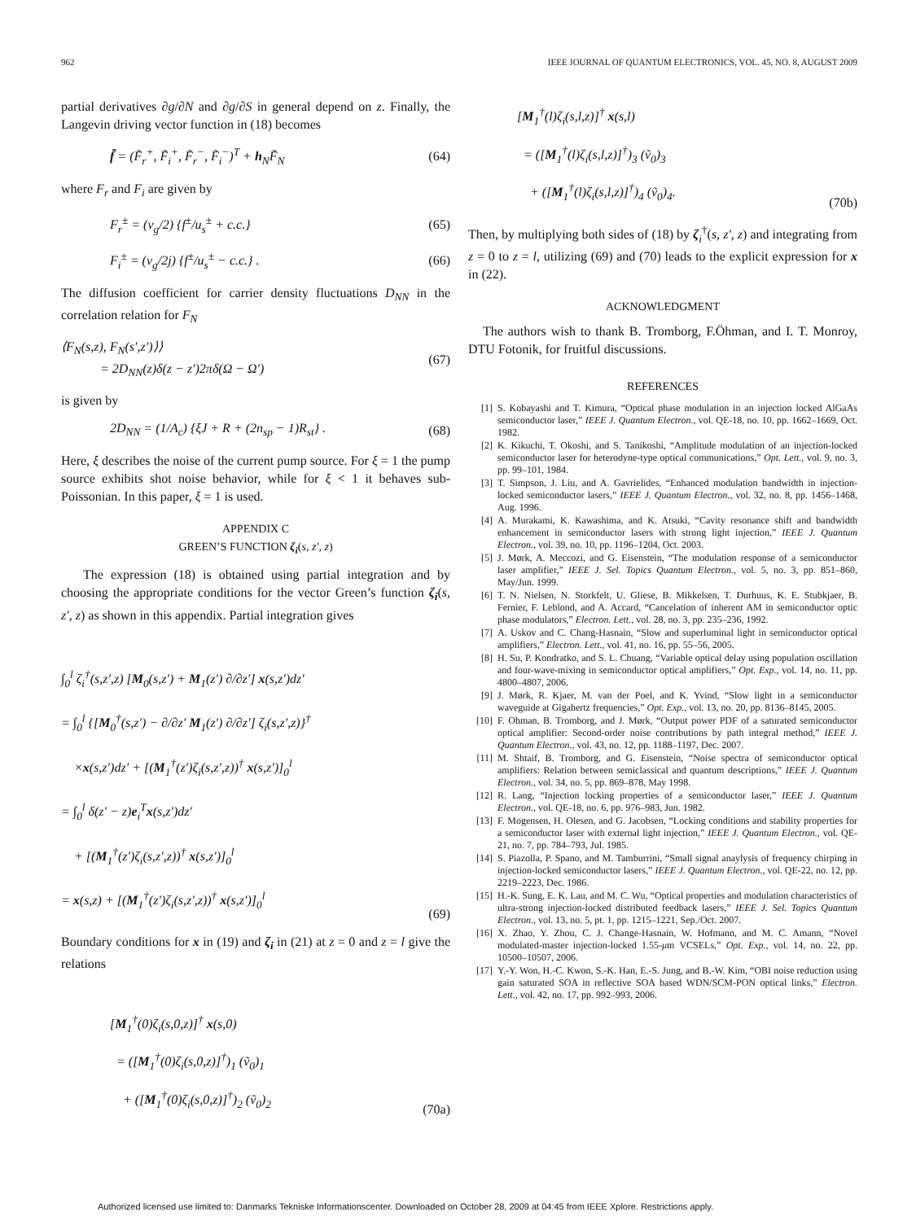962 IEEE JOURNAL OF QUANTUM ELECTRONICS, VOL. 45, NO. 8, AUGUST 2009
partial derivatives ∂g/∂N and ∂g/∂S in general depend on z. Finally, the Langevin driving vector function in (18) becomes
f̃ = (F̃<sub>r</sub><sup>+</sup>, F̃<sub>i</sub><sup>+</sup>, F̃<sub>r</sub><sup>−</sup>, F̃<sub>i</sub><sup>−</sup>)<sup>T</sup> + h<sub>N</sub>F̃<sub>N</sub> (64)
where F<sub>r</sub> and F<sub>i</sub> are given by
F<sub>r</sub><sup>±</sup> = (v<sub>g</sub>/2) {f<sup>±</sup>/u<sub>s</sub><sup>±</sup> + c.c.} (65)
F<sub>i</sub><sup>±</sup> = (v<sub>g</sub>/2j) {f<sup>±</sup>/u<sub>s</sub><sup>±</sup> − c.c.} . (66)
The diffusion coefficient for carrier density fluctuations D<sub>NN</sub> in the correlation relation for F<sub>N</sub>
⟨F<sub>N</sub>(s,z), F<sub>N</sub>(s′,z′)⟩⟩
= 2D<sub>NN</sub>(z)δ(z − z′)2πδ(Ω − Ω′) (67)
is given by
2D<sub>NN</sub> = (1/A<sub>c</sub>) {ξJ + R + (2n<sub>sp</sub> − 1)R<sub>st</sub>} . (68)
Here, ξ describes the noise of the current pump source. For ξ = 1 the pump source exhibits shot noise behavior, while for ξ < 1 it behaves sub-Poissonian. In this paper, ξ = 1 is used.
APPENDIX C
GREEN’S FUNCTION ζ<sub>i</sub>(s, z′, z)
The expression (18) is obtained using partial integration and by choosing the appropriate conditions for the vector Green’s function ζ<sub>i</sub>(s, z′, z) as shown in this appendix. Partial integration gives
∫<sub>0</sub><sup>l</sup> ζ<sub>i</sub><sup>†</sup>(s,z′,z) [M<sub>0</sub>(s,z′) + M<sub>1</sub>(z′) ∂/∂z′] x(s,z′)dz′
= ∫<sub>0</sub><sup>l</sup> {[M<sub>0</sub><sup>†</sup>(s,z′) − ∂/∂z′ M<sub>1</sub>(z′) ∂/∂z′] ζ<sub>i</sub>(s,z′,z)}<sup>†</sup>
×x(s,z′)dz′ + [(M<sub>1</sub><sup>†</sup>(z′)ζ<sub>i</sub>(s,z′,z))<sup>†</sup> x(s,z′)]<sub>0</sub><sup>l</sup>
= ∫<sub>0</sub><sup>l</sup> δ(z′ − z)e<sub>i</sub><sup>T</sup>x(s,z′)dz′
+ [(M<sub>1</sub><sup>†</sup>(z′)ζ<sub>i</sub>(s,z′,z))<sup>†</sup> x(s,z′)]<sub>0</sub><sup>l</sup>
= x(s,z) + [(M<sub>1</sub><sup>†</sup>(z′)ζ<sub>i</sub>(s,z′,z))<sup>†</sup> x(s,z′)]<sub>0</sub><sup>l</sup> (69)
Boundary conditions for x in (19) and ζ<sub>i</sub> in (21) at z = 0 and z = l give the relations
[M<sub>1</sub><sup>†</sup>(0)ζ<sub>i</sub>(s,0,z)]<sup>†</sup> x(s,0)
= ([M<sub>1</sub><sup>†</sup>(0)ζ<sub>i</sub>(s,0,z)]<sup>†</sup>)<sub>1</sub> (ṽ<sub>0</sub>)<sub>1</sub>
+ ([M<sub>1</sub><sup>†</sup>(0)ζ<sub>i</sub>(s,0,z)]<sup>†</sup>)<sub>2</sub> (ṽ<sub>0</sub>)<sub>2</sub> (70a)
[M<sub>1</sub><sup>†</sup>(l)ζ<sub>i</sub>(s,l,z)]<sup>†</sup> x(s,l)
= ([M<sub>1</sub><sup>†</sup>(l)ζ<sub>i</sub>(s,l,z)]<sup>†</sup>)<sub>3</sub> (ṽ<sub>0</sub>)<sub>3</sub>
+ ([M<sub>1</sub><sup>†</sup>(l)ζ<sub>i</sub>(s,l,z)]<sup>†</sup>)<sub>4</sub> (ṽ<sub>0</sub>)<sub>4</sub>. (70b)
Then, by multiplying both sides of (18) by ζ<sub>i</sub><sup>†</sup>(s, z′, z) and integrating from z = 0 to z = l, utilizing (69) and (70) leads to the explicit expression for x in (22).
ACKNOWLEDGMENT
The authors wish to thank B. Tromborg, F.Öhman, and I. T. Monroy, DTU Fotonik, for fruitful discussions.
REFERENCES
[1] S. Kobayashi and T. Kimura, “Optical phase modulation in an injection locked AlGaAs semiconductor laser,” IEEE J. Quantum Electron., vol. QE-18, no. 10, pp. 1662–1669, Oct. 1982.
[2] K. Kikuchi, T. Okoshi, and S. Tanikoshi, “Amplitude modulation of an injection-locked semiconductor laser for heterodyne-type optical communications,” Opt. Lett., vol. 9, no. 3, pp. 99–101, 1984.
[3] T. Simpson, J. Liu, and A. Gavrielides, “Enhanced modulation bandwidth in injection-locked semiconductor lasers,” IEEE J. Quantum Electron., vol. 32, no. 8, pp. 1456–1468, Aug. 1996.
[4] A. Murakami, K. Kawashima, and K. Atsuki, “Cavity resonance shift and bandwidth enhancement in semiconductor lasers with strong light injection,” IEEE J. Quantum Electron., vol. 39, no. 10, pp. 1196–1204, Oct. 2003.
[5] J. Mørk, A. Meccozi, and G. Eisenstein, “The modulation response of a semiconductor laser amplifier,” IEEE J. Sel. Topics Quantum Electron., vol. 5, no. 3, pp. 851–860, May/Jun. 1999.
[6] T. N. Nielsen, N. Storkfelt, U. Gliese, B. Mikkelsen, T. Durhuus, K. E. Stubkjaer, B. Fernier, F. Leblond, and A. Accard, “Cancelation of inherent AM in semiconductor optic phase modulators,” Electron. Lett., vol. 28, no. 3, pp. 235–236, 1992.
[7] A. Uskov and C. Chang-Hasnain, “Slow and superluminal light in semiconductor optical amplifiers,” Electron. Lett., vol. 41, no. 16, pp. 55–56, 2005.
[8] H. Su, P. Kondratko, and S. L. Chuang, “Variable optical delay using population oscillation and four-wave-mixing in semiconductor optical amplifiers,” Opt. Exp., vol. 14, no. 11, pp. 4800–4807, 2006.
[9] J. Mørk, R. Kjaer, M. van der Poel, and K. Yvind, “Slow light in a semiconductor waveguide at Gigahertz frequencies,” Opt. Exp., vol. 13, no. 20, pp. 8136–8145, 2005.
[10] F. Ohman, B. Tromborg, and J. Mørk, “Output power PDF of a saturated semiconductor optical amplifier: Second-order noise contributions by path integral method,” IEEE J. Quantum Electron., vol. 43, no. 12, pp. 1188–1197, Dec. 2007.
[11] M. Shtaif, B. Tromborg, and G. Eisenstein, “Noise spectra of semiconductor optical amplifiers: Relation between semiclassical and quantum descriptions,” IEEE J. Quantum Electron., vol. 34, no. 5, pp. 869–878, May 1998.
[12] R. Lang, “Injection locking properties of a semiconductor laser,” IEEE J. Quantum Electron., vol. QE-18, no. 6, pp. 976–983, Jun. 1982.
[13] F. Mogensen, H. Olesen, and G. Jacobsen, “Locking conditions and stability properties for a semiconductor laser with external light injection,” IEEE J. Quantum Electron., vol. QE-21, no. 7, pp. 784–793, Jul. 1985.
[14] S. Piazolla, P. Spano, and M. Tamburrini, “Small signal anaylysis of frequency chirping in injection-locked semiconductor lasers,” IEEE J. Quantum Electron., vol. QE-22, no. 12, pp. 2219–2223, Dec. 1986.
[15] H.-K. Sung, E. K. Lau, and M. C. Wu, “Optical properties and modulation characteristics of ultra-strong injection-locked distributed feedback lasers,” IEEE J. Sel. Topics Quantum Electron., vol. 13, no. 5, pt. 1, pp. 1215–1221, Sep./Oct. 2007.
[16] X. Zhao, Y. Zhou, C. J. Change-Hasnain, W. Hofmann, and M. C. Amann, “Novel modulated-master injection-locked 1.55-μm VCSELs,” Opt. Exp., vol. 14, no. 22, pp. 10500–10507, 2006.
[17] Y.-Y. Won, H.-C. Kwon, S.-K. Han, E.-S. Jung, and B.-W. Kim, “OBI noise reduction using gain saturated SOA in reflective SOA based WDN/SCM-PON optical links,” Electron. Lett., vol. 42, no. 17, pp. 992–993, 2006.
Authorized licensed use limited to: Danmarks Tekniske Informationscenter. Downloaded on October 28, 2009 at 04:45 from IEEE Xplore. Restrictions apply.